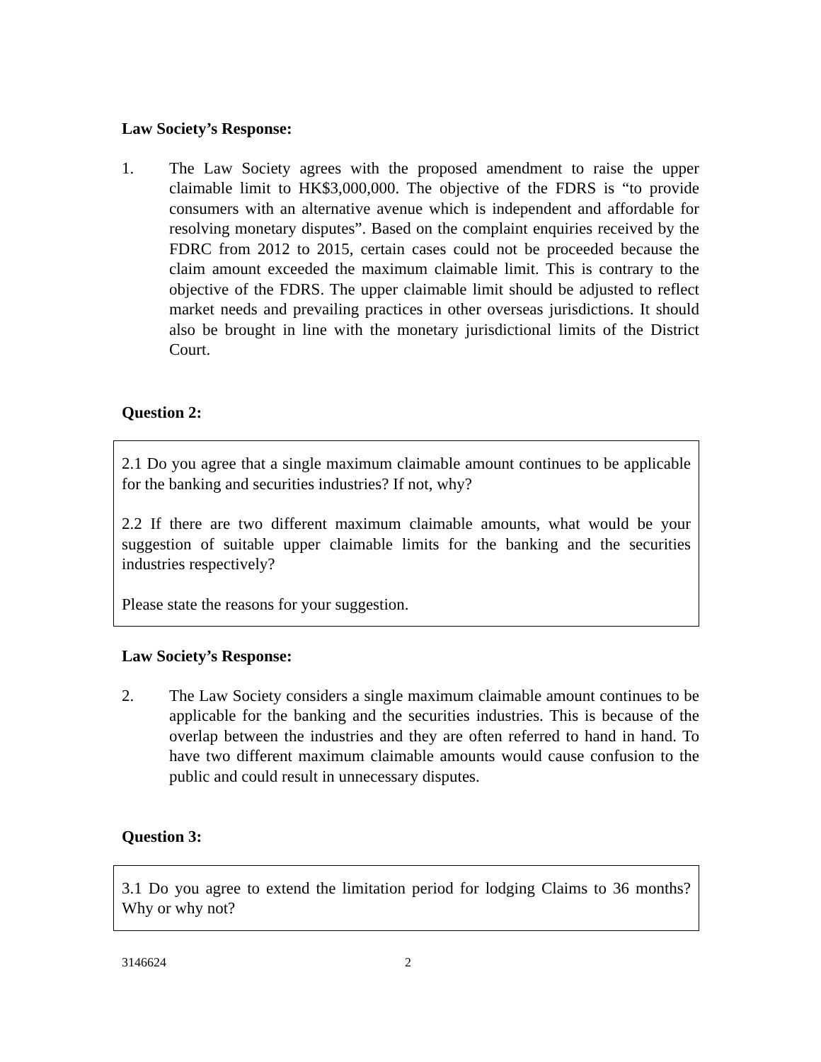Law Society’s Response:
1. The Law Society agrees with the proposed amendment to raise the upper claimable limit to HK$3,000,000. The objective of the FDRS is “to provide consumers with an alternative avenue which is independent and affordable for resolving monetary disputes”. Based on the complaint enquiries received by the FDRC from 2012 to 2015, certain cases could not be proceeded because the claim amount exceeded the maximum claimable limit. This is contrary to the objective of the FDRS. The upper claimable limit should be adjusted to reflect market needs and prevailing practices in other overseas jurisdictions. It should also be brought in line with the monetary jurisdictional limits of the District Court.
Question 2:
2.1 Do you agree that a single maximum claimable amount continues to be applicable for the banking and securities industries? If not, why?
2.2 If there are two different maximum claimable amounts, what would be your suggestion of suitable upper claimable limits for the banking and the securities industries respectively?
Please state the reasons for your suggestion.
Law Society’s Response:
2. The Law Society considers a single maximum claimable amount continues to be applicable for the banking and the securities industries. This is because of the overlap between the industries and they are often referred to hand in hand. To have two different maximum claimable amounts would cause confusion to the public and could result in unnecessary disputes.
Question 3:
3.1 Do you agree to extend the limitation period for lodging Claims to 36 months? Why or why not?
3146624 2